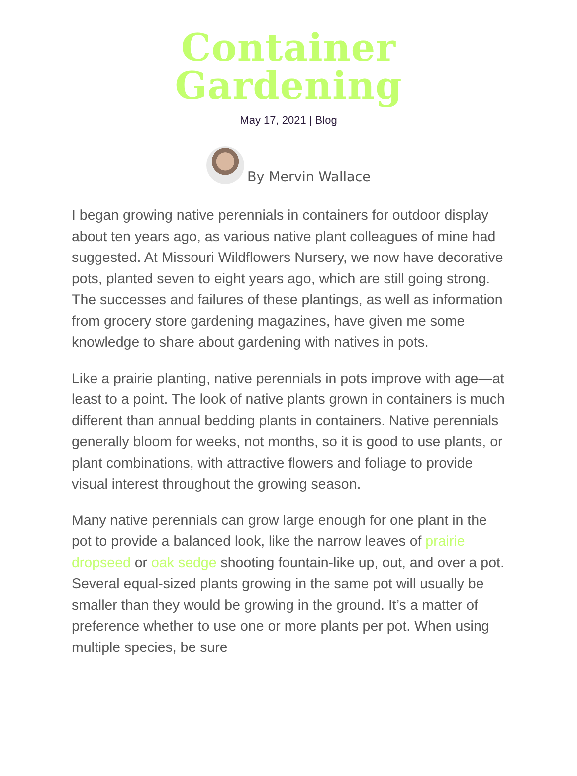Container
Gardening
May 17, 2021 | Blog
By Mervin Wallace
I began growing native perennials in containers for outdoor display about ten years ago, as various native plant colleagues of mine had suggested. At Missouri Wildflowers Nursery, we now have decorative pots, planted seven to eight years ago, which are still going strong. The successes and failures of these plantings, as well as information from grocery store gardening magazines, have given me some knowledge to share about gardening with natives in pots.
Like a prairie planting, native perennials in pots improve with age—at least to a point. The look of native plants grown in containers is much different than annual bedding plants in containers. Native perennials generally bloom for weeks, not months, so it is good to use plants, or plant combinations, with attractive flowers and foliage to provide visual interest throughout the growing season.
Many native perennials can grow large enough for one plant in the pot to provide a balanced look, like the narrow leaves of prairie dropseed or oak sedge shooting fountain-like up, out, and over a pot. Several equal-sized plants growing in the same pot will usually be smaller than they would be growing in the ground. It’s a matter of preference whether to use one or more plants per pot. When using multiple species, be sure